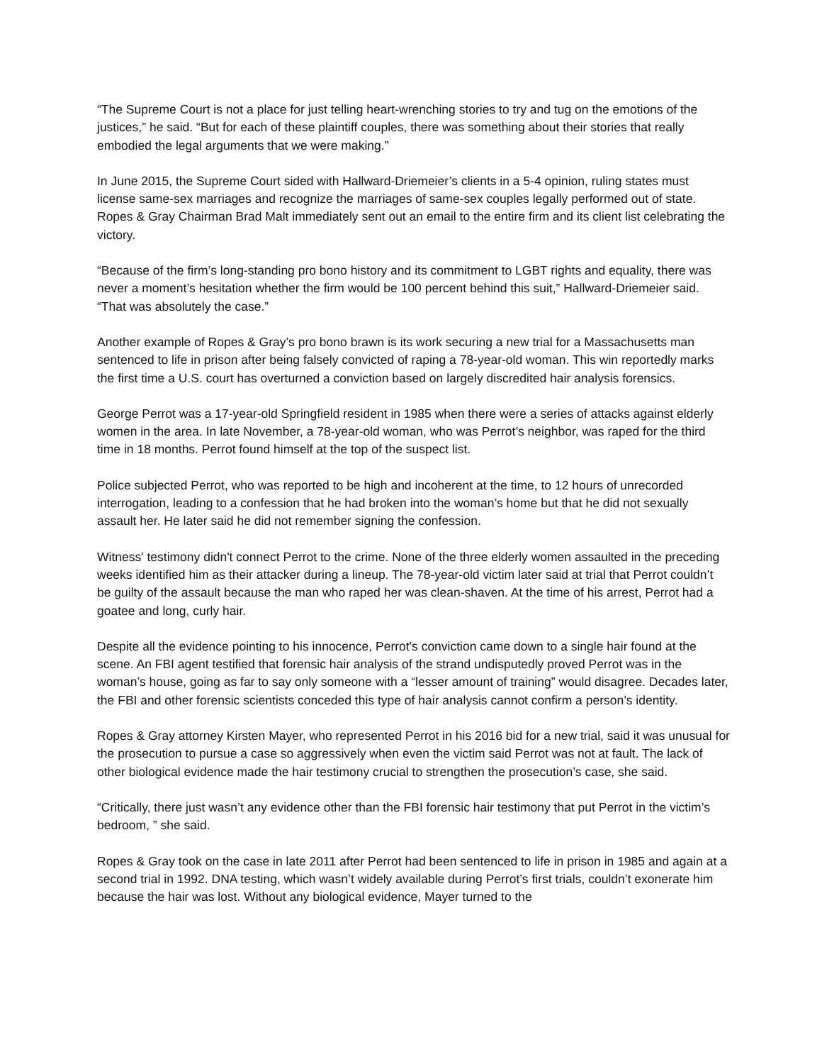“The Supreme Court is not a place for just telling heart-wrenching stories to try and tug on the emotions of the justices,” he said. “But for each of these plaintiff couples, there was something about their stories that really embodied the legal arguments that we were making.”
In June 2015, the Supreme Court sided with Hallward-Driemeier’s clients in a 5-4 opinion, ruling states must license same-sex marriages and recognize the marriages of same-sex couples legally performed out of state. Ropes & Gray Chairman Brad Malt immediately sent out an email to the entire firm and its client list celebrating the victory.
“Because of the firm’s long-standing pro bono history and its commitment to LGBT rights and equality, there was never a moment’s hesitation whether the firm would be 100 percent behind this suit,” Hallward-Driemeier said. “That was absolutely the case.”
Another example of Ropes & Gray’s pro bono brawn is its work securing a new trial for a Massachusetts man sentenced to life in prison after being falsely convicted of raping a 78-year-old woman. This win reportedly marks the first time a U.S. court has overturned a conviction based on largely discredited hair analysis forensics.
George Perrot was a 17-year-old Springfield resident in 1985 when there were a series of attacks against elderly women in the area. In late November, a 78-year-old woman, who was Perrot’s neighbor, was raped for the third time in 18 months. Perrot found himself at the top of the suspect list.
Police subjected Perrot, who was reported to be high and incoherent at the time, to 12 hours of unrecorded interrogation, leading to a confession that he had broken into the woman’s home but that he did not sexually assault her. He later said he did not remember signing the confession.
Witness' testimony didn't connect Perrot to the crime. None of the three elderly women assaulted in the preceding weeks identified him as their attacker during a lineup. The 78-year-old victim later said at trial that Perrot couldn’t be guilty of the assault because the man who raped her was clean-shaven. At the time of his arrest, Perrot had a goatee and long, curly hair.
Despite all the evidence pointing to his innocence, Perrot's conviction came down to a single hair found at the scene. An FBI agent testified that forensic hair analysis of the strand undisputedly proved Perrot was in the woman’s house, going as far to say only someone with a “lesser amount of training” would disagree. Decades later, the FBI and other forensic scientists conceded this type of hair analysis cannot confirm a person’s identity.
Ropes & Gray attorney Kirsten Mayer, who represented Perrot in his 2016 bid for a new trial, said it was unusual for the prosecution to pursue a case so aggressively when even the victim said Perrot was not at fault. The lack of other biological evidence made the hair testimony crucial to strengthen the prosecution’s case, she said.
“Critically, there just wasn’t any evidence other than the FBI forensic hair testimony that put Perrot in the victim’s bedroom, ” she said.
Ropes & Gray took on the case in late 2011 after Perrot had been sentenced to life in prison in 1985 and again at a second trial in 1992. DNA testing, which wasn’t widely available during Perrot’s first trials, couldn’t exonerate him because the hair was lost. Without any biological evidence, Mayer turned to the